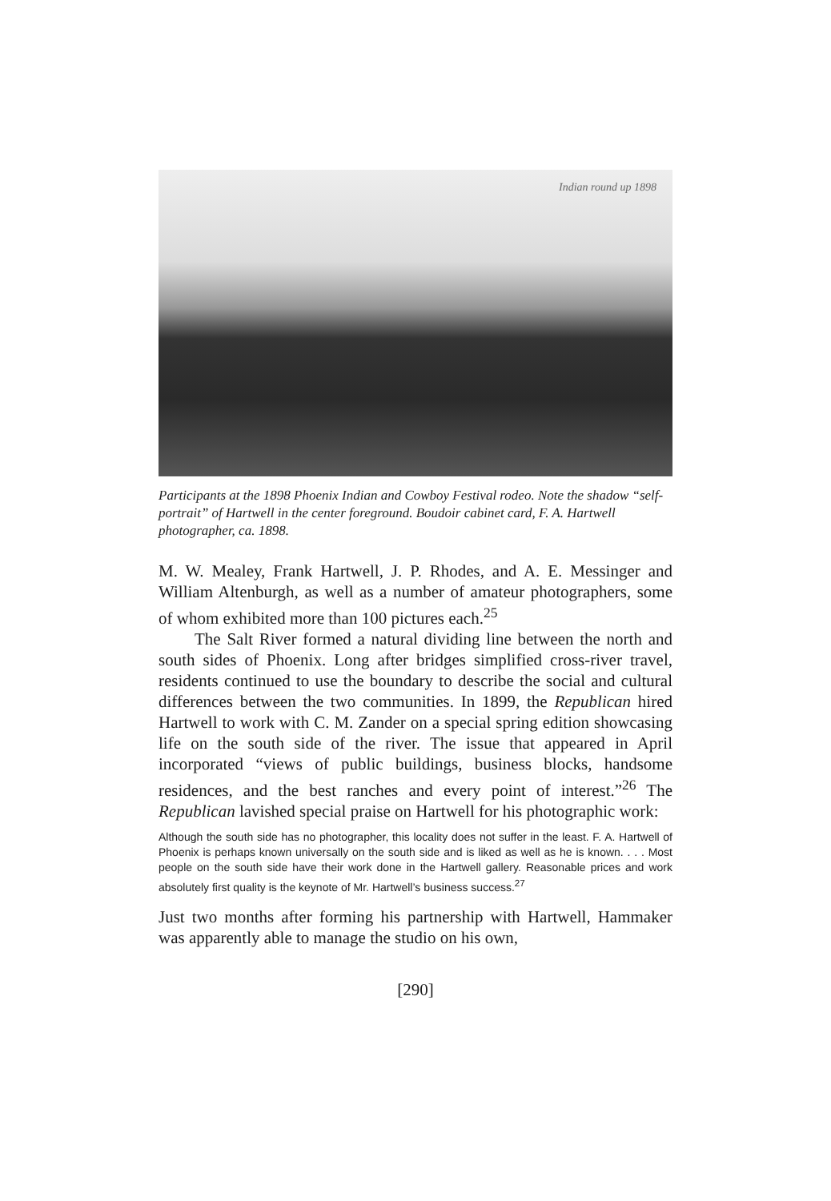Indian round up 1898
Participants at the 1898 Phoenix Indian and Cowboy Festival rodeo. Note the shadow “self-portrait” of Hartwell in the center foreground. Boudoir cabinet card, F. A. Hartwell photographer, ca. 1898.
M. W. Mealey, Frank Hartwell, J. P. Rhodes, and A. E. Messinger and William Altenburgh, as well as a number of amateur photographers, some of whom exhibited more than 100 pictures each.<sup>25</sup>
The Salt River formed a natural dividing line between the north and south sides of Phoenix. Long after bridges simplified cross-river travel, residents continued to use the boundary to describe the social and cultural differences between the two communities. In 1899, the Republican hired Hartwell to work with C. M. Zander on a special spring edition showcasing life on the south side of the river. The issue that appeared in April incorporated “views of public buildings, business blocks, handsome residences, and the best ranches and every point of interest.”<sup>26</sup> The Republican lavished special praise on Hartwell for his photographic work:
Although the south side has no photographer, this locality does not suffer in the least. F. A. Hartwell of Phoenix is perhaps known universally on the south side and is liked as well as he is known. . . . Most people on the south side have their work done in the Hartwell gallery. Reasonable prices and work absolutely first quality is the keynote of Mr. Hartwell’s business success.<sup>27</sup>
Just two months after forming his partnership with Hartwell, Hammaker was apparently able to manage the studio on his own,
[290]